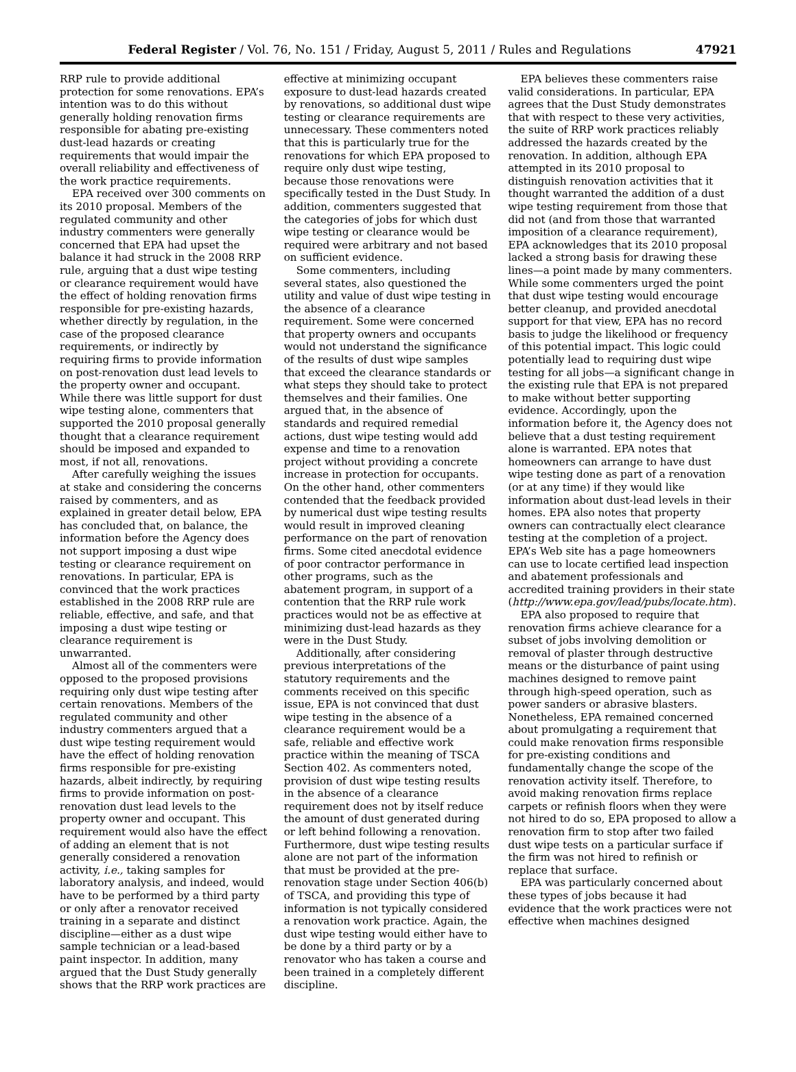Federal Register / Vol. 76, No. 151 / Friday, August 5, 2011 / Rules and Regulations 47921
RRP rule to provide additional protection for some renovations. EPA’s intention was to do this without generally holding renovation firms responsible for abating pre-existing dust-lead hazards or creating requirements that would impair the overall reliability and effectiveness of the work practice requirements.
EPA received over 300 comments on its 2010 proposal. Members of the regulated community and other industry commenters were generally concerned that EPA had upset the balance it had struck in the 2008 RRP rule, arguing that a dust wipe testing or clearance requirement would have the effect of holding renovation firms responsible for pre-existing hazards, whether directly by regulation, in the case of the proposed clearance requirements, or indirectly by requiring firms to provide information on post-renovation dust lead levels to the property owner and occupant. While there was little support for dust wipe testing alone, commenters that supported the 2010 proposal generally thought that a clearance requirement should be imposed and expanded to most, if not all, renovations.
After carefully weighing the issues at stake and considering the concerns raised by commenters, and as explained in greater detail below, EPA has concluded that, on balance, the information before the Agency does not support imposing a dust wipe testing or clearance requirement on renovations. In particular, EPA is convinced that the work practices established in the 2008 RRP rule are reliable, effective, and safe, and that imposing a dust wipe testing or clearance requirement is unwarranted.
Almost all of the commenters were opposed to the proposed provisions requiring only dust wipe testing after certain renovations. Members of the regulated community and other industry commenters argued that a dust wipe testing requirement would have the effect of holding renovation firms responsible for pre-existing hazards, albeit indirectly, by requiring firms to provide information on post-renovation dust lead levels to the property owner and occupant. This requirement would also have the effect of adding an element that is not generally considered a renovation activity, i.e., taking samples for laboratory analysis, and indeed, would have to be performed by a third party or only after a renovator received training in a separate and distinct discipline—either as a dust wipe sample technician or a lead-based paint inspector. In addition, many argued that the Dust Study generally shows that the RRP work practices are
effective at minimizing occupant exposure to dust-lead hazards created by renovations, so additional dust wipe testing or clearance requirements are unnecessary. These commenters noted that this is particularly true for the renovations for which EPA proposed to require only dust wipe testing, because those renovations were specifically tested in the Dust Study. In addition, commenters suggested that the categories of jobs for which dust wipe testing or clearance would be required were arbitrary and not based on sufficient evidence.
Some commenters, including several states, also questioned the utility and value of dust wipe testing in the absence of a clearance requirement. Some were concerned that property owners and occupants would not understand the significance of the results of dust wipe samples that exceed the clearance standards or what steps they should take to protect themselves and their families. One argued that, in the absence of standards and required remedial actions, dust wipe testing would add expense and time to a renovation project without providing a concrete increase in protection for occupants. On the other hand, other commenters contended that the feedback provided by numerical dust wipe testing results would result in improved cleaning performance on the part of renovation firms. Some cited anecdotal evidence of poor contractor performance in other programs, such as the abatement program, in support of a contention that the RRP rule work practices would not be as effective at minimizing dust-lead hazards as they were in the Dust Study.
Additionally, after considering previous interpretations of the statutory requirements and the comments received on this specific issue, EPA is not convinced that dust wipe testing in the absence of a clearance requirement would be a safe, reliable and effective work practice within the meaning of TSCA Section 402. As commenters noted, provision of dust wipe testing results in the absence of a clearance requirement does not by itself reduce the amount of dust generated during or left behind following a renovation. Furthermore, dust wipe testing results alone are not part of the information that must be provided at the pre-renovation stage under Section 406(b) of TSCA, and providing this type of information is not typically considered a renovation work practice. Again, the dust wipe testing would either have to be done by a third party or by a renovator who has taken a course and been trained in a completely different discipline.
EPA believes these commenters raise valid considerations. In particular, EPA agrees that the Dust Study demonstrates that with respect to these very activities, the suite of RRP work practices reliably addressed the hazards created by the renovation. In addition, although EPA attempted in its 2010 proposal to distinguish renovation activities that it thought warranted the addition of a dust wipe testing requirement from those that did not (and from those that warranted imposition of a clearance requirement), EPA acknowledges that its 2010 proposal lacked a strong basis for drawing these lines—a point made by many commenters. While some commenters urged the point that dust wipe testing would encourage better cleanup, and provided anecdotal support for that view, EPA has no record basis to judge the likelihood or frequency of this potential impact. This logic could potentially lead to requiring dust wipe testing for all jobs—a significant change in the existing rule that EPA is not prepared to make without better supporting evidence. Accordingly, upon the information before it, the Agency does not believe that a dust testing requirement alone is warranted. EPA notes that homeowners can arrange to have dust wipe testing done as part of a renovation (or at any time) if they would like information about dust-lead levels in their homes. EPA also notes that property owners can contractually elect clearance testing at the completion of a project. EPA’s Web site has a page homeowners can use to locate certified lead inspection and abatement professionals and accredited training providers in their state (http://www.epa.gov/lead/pubs/locate.htm).
EPA also proposed to require that renovation firms achieve clearance for a subset of jobs involving demolition or removal of plaster through destructive means or the disturbance of paint using machines designed to remove paint through high-speed operation, such as power sanders or abrasive blasters. Nonetheless, EPA remained concerned about promulgating a requirement that could make renovation firms responsible for pre-existing conditions and fundamentally change the scope of the renovation activity itself. Therefore, to avoid making renovation firms replace carpets or refinish floors when they were not hired to do so, EPA proposed to allow a renovation firm to stop after two failed dust wipe tests on a particular surface if the firm was not hired to refinish or replace that surface.
EPA was particularly concerned about these types of jobs because it had evidence that the work practices were not effective when machines designed